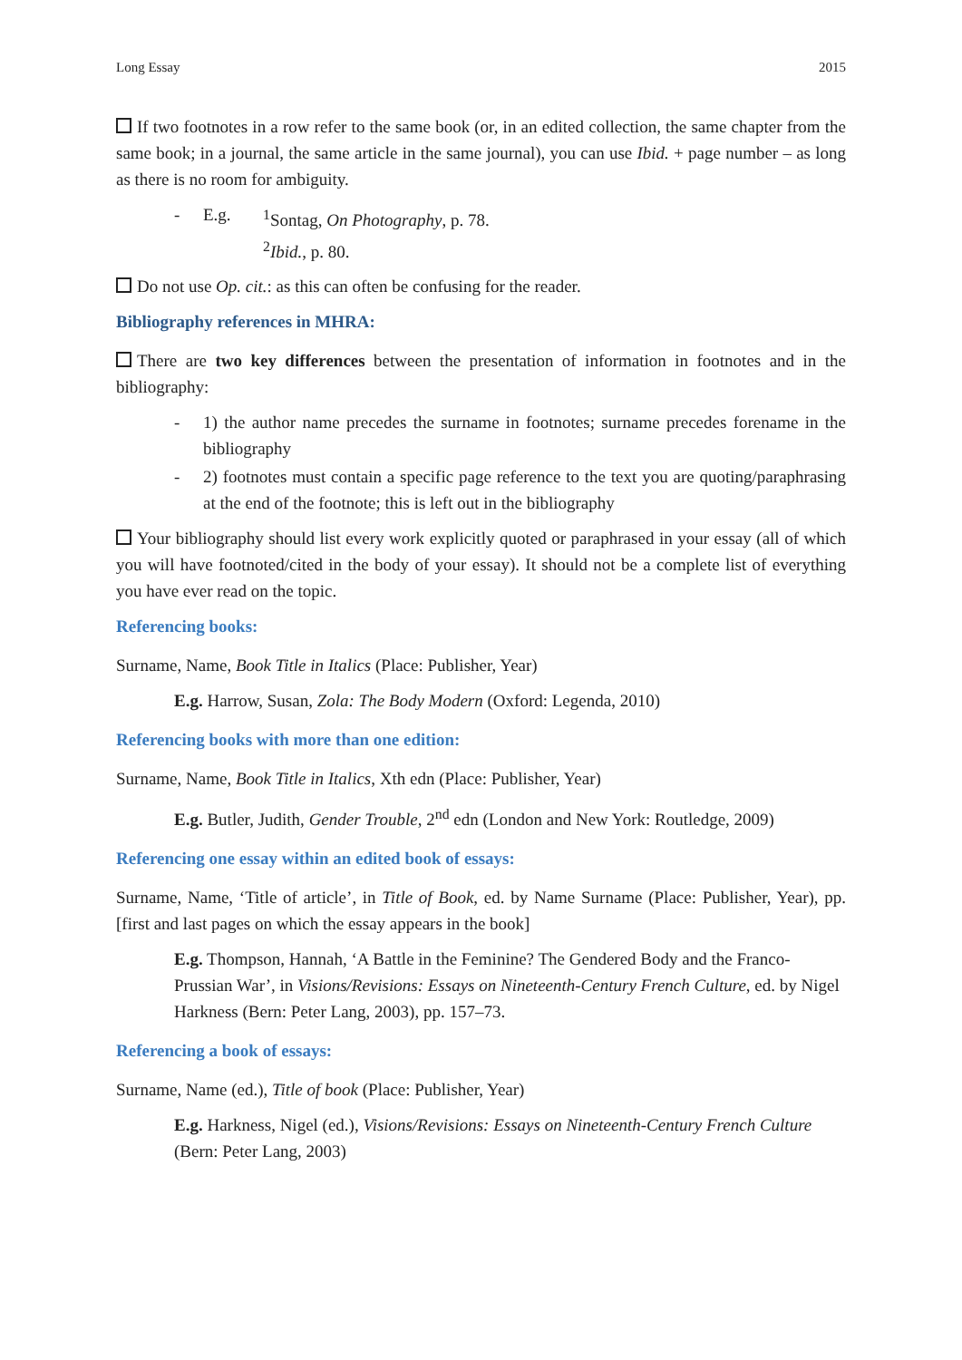Long Essay 2015
If two footnotes in a row refer to the same book (or, in an edited collection, the same chapter from the same book; in a journal, the same article in the same journal), you can use Ibid. + page number – as long as there is no room for ambiguity.
- E.g. <sup>1</sup>Sontag, On Photography, p. 78.
<sup>2</sup> Ibid., p. 80.
Do not use Op. cit.: as this can often be confusing for the reader.
Bibliography references in MHRA:
There are two key differences between the presentation of information in footnotes and in the bibliography:
- 1) the author name precedes the surname in footnotes; surname precedes forename in the bibliography
- 2) footnotes must contain a specific page reference to the text you are quoting/paraphrasing at the end of the footnote; this is left out in the bibliography
Your bibliography should list every work explicitly quoted or paraphrased in your essay (all of which you will have footnoted/cited in the body of your essay). It should not be a complete list of everything you have ever read on the topic.
Referencing books:
Surname, Name, Book Title in Italics (Place: Publisher, Year)
E.g. Harrow, Susan, Zola: The Body Modern (Oxford: Legenda, 2010)
Referencing books with more than one edition:
Surname, Name, Book Title in Italics, Xth edn (Place: Publisher, Year)
E.g. Butler, Judith, Gender Trouble, 2<sup>nd</sup> edn (London and New York: Routledge, 2009)
Referencing one essay within an edited book of essays:
Surname, Name, ‘Title of article’, in Title of Book, ed. by Name Surname (Place: Publisher, Year), pp. [first and last pages on which the essay appears in the book]
E.g. Thompson, Hannah, ‘A Battle in the Feminine? The Gendered Body and the Franco-Prussian War’, in Visions/Revisions: Essays on Nineteenth-Century French Culture, ed. by Nigel Harkness (Bern: Peter Lang, 2003), pp. 157–73.
Referencing a book of essays:
Surname, Name (ed.), Title of book (Place: Publisher, Year)
E.g. Harkness, Nigel (ed.), Visions/Revisions: Essays on Nineteenth-Century French Culture (Bern: Peter Lang, 2003)